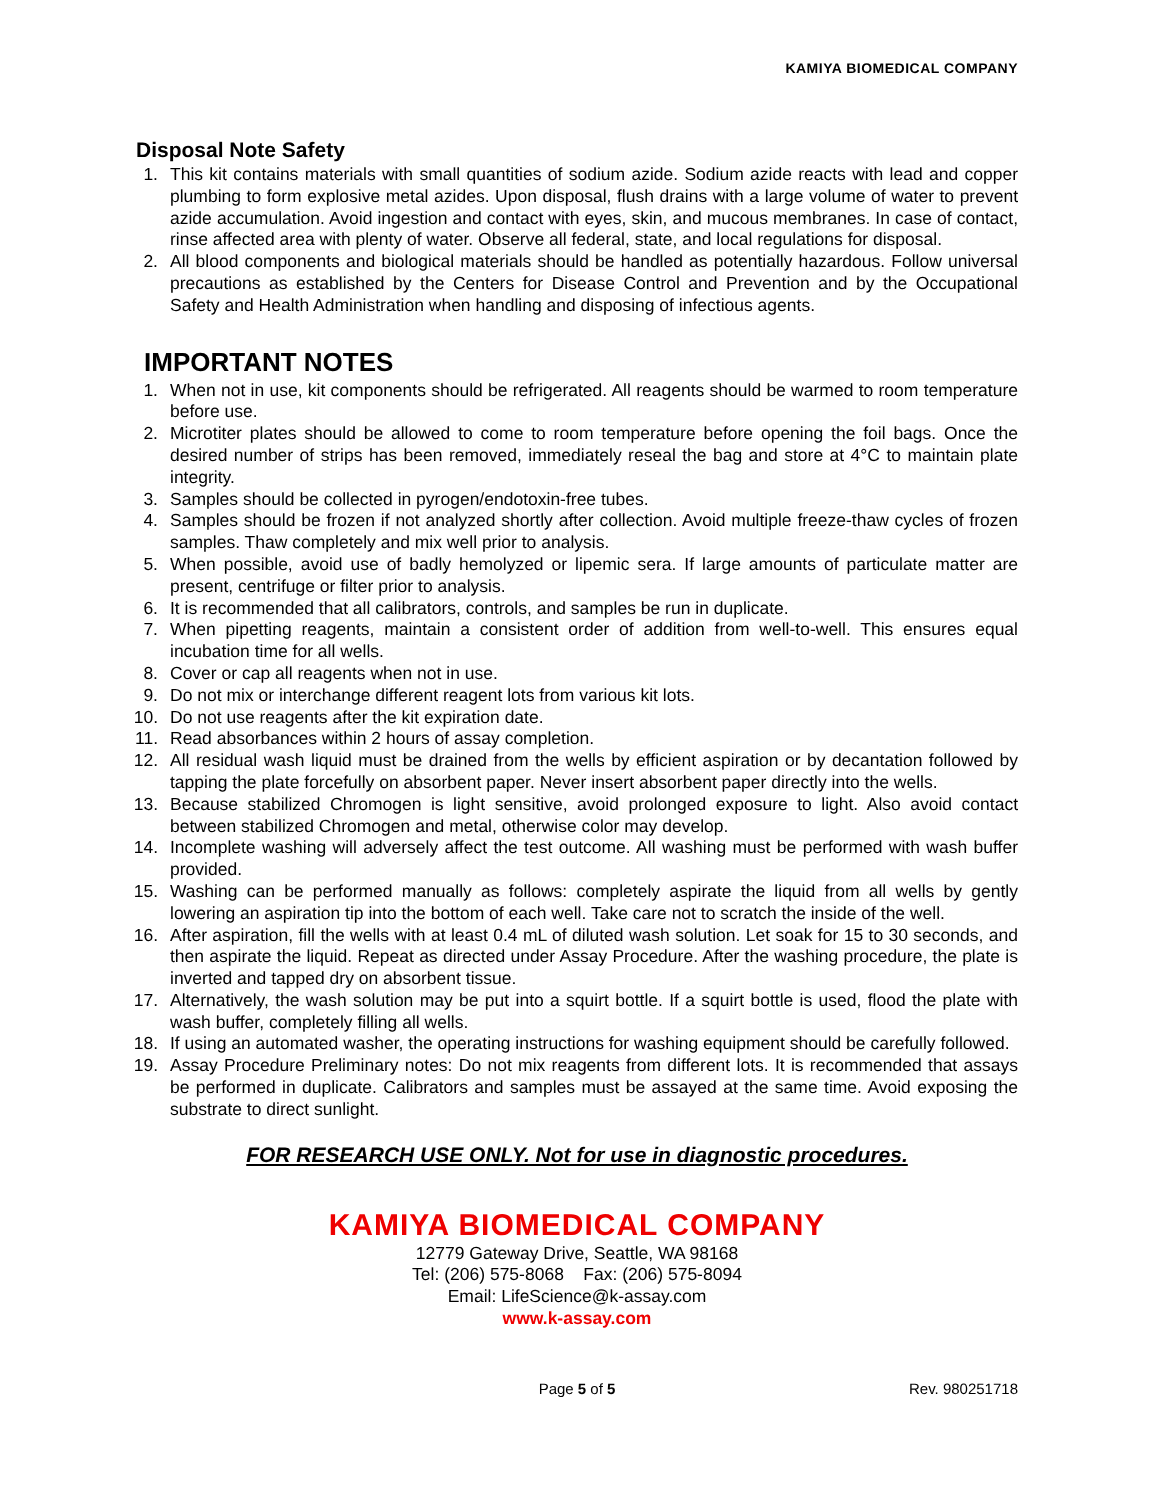KAMIYA BIOMEDICAL COMPANY
Disposal Note Safety
1. This kit contains materials with small quantities of sodium azide. Sodium azide reacts with lead and copper plumbing to form explosive metal azides. Upon disposal, flush drains with a large volume of water to prevent azide accumulation. Avoid ingestion and contact with eyes, skin, and mucous membranes. In case of contact, rinse affected area with plenty of water. Observe all federal, state, and local regulations for disposal.
2. All blood components and biological materials should be handled as potentially hazardous. Follow universal precautions as established by the Centers for Disease Control and Prevention and by the Occupational Safety and Health Administration when handling and disposing of infectious agents.
IMPORTANT NOTES
1. When not in use, kit components should be refrigerated. All reagents should be warmed to room temperature before use.
2. Microtiter plates should be allowed to come to room temperature before opening the foil bags. Once the desired number of strips has been removed, immediately reseal the bag and store at 4°C to maintain plate integrity.
3. Samples should be collected in pyrogen/endotoxin-free tubes.
4. Samples should be frozen if not analyzed shortly after collection. Avoid multiple freeze-thaw cycles of frozen samples. Thaw completely and mix well prior to analysis.
5. When possible, avoid use of badly hemolyzed or lipemic sera. If large amounts of particulate matter are present, centrifuge or filter prior to analysis.
6. It is recommended that all calibrators, controls, and samples be run in duplicate.
7. When pipetting reagents, maintain a consistent order of addition from well-to-well. This ensures equal incubation time for all wells.
8. Cover or cap all reagents when not in use.
9. Do not mix or interchange different reagent lots from various kit lots.
10. Do not use reagents after the kit expiration date.
11. Read absorbances within 2 hours of assay completion.
12. All residual wash liquid must be drained from the wells by efficient aspiration or by decantation followed by tapping the plate forcefully on absorbent paper. Never insert absorbent paper directly into the wells.
13. Because stabilized Chromogen is light sensitive, avoid prolonged exposure to light. Also avoid contact between stabilized Chromogen and metal, otherwise color may develop.
14. Incomplete washing will adversely affect the test outcome. All washing must be performed with wash buffer provided.
15. Washing can be performed manually as follows: completely aspirate the liquid from all wells by gently lowering an aspiration tip into the bottom of each well. Take care not to scratch the inside of the well.
16. After aspiration, fill the wells with at least 0.4 mL of diluted wash solution. Let soak for 15 to 30 seconds, and then aspirate the liquid. Repeat as directed under Assay Procedure. After the washing procedure, the plate is inverted and tapped dry on absorbent tissue.
17. Alternatively, the wash solution may be put into a squirt bottle. If a squirt bottle is used, flood the plate with wash buffer, completely filling all wells.
18. If using an automated washer, the operating instructions for washing equipment should be carefully followed.
19. Assay Procedure Preliminary notes: Do not mix reagents from different lots. It is recommended that assays be performed in duplicate. Calibrators and samples must be assayed at the same time. Avoid exposing the substrate to direct sunlight.
FOR RESEARCH USE ONLY. Not for use in diagnostic procedures.
KAMIYA BIOMEDICAL COMPANY
12779 Gateway Drive, Seattle, WA 98168
Tel: (206) 575-8068 Fax: (206) 575-8094
Email: LifeScience@k-assay.com
www.k-assay.com
Page 5 of 5 Rev. 980251718